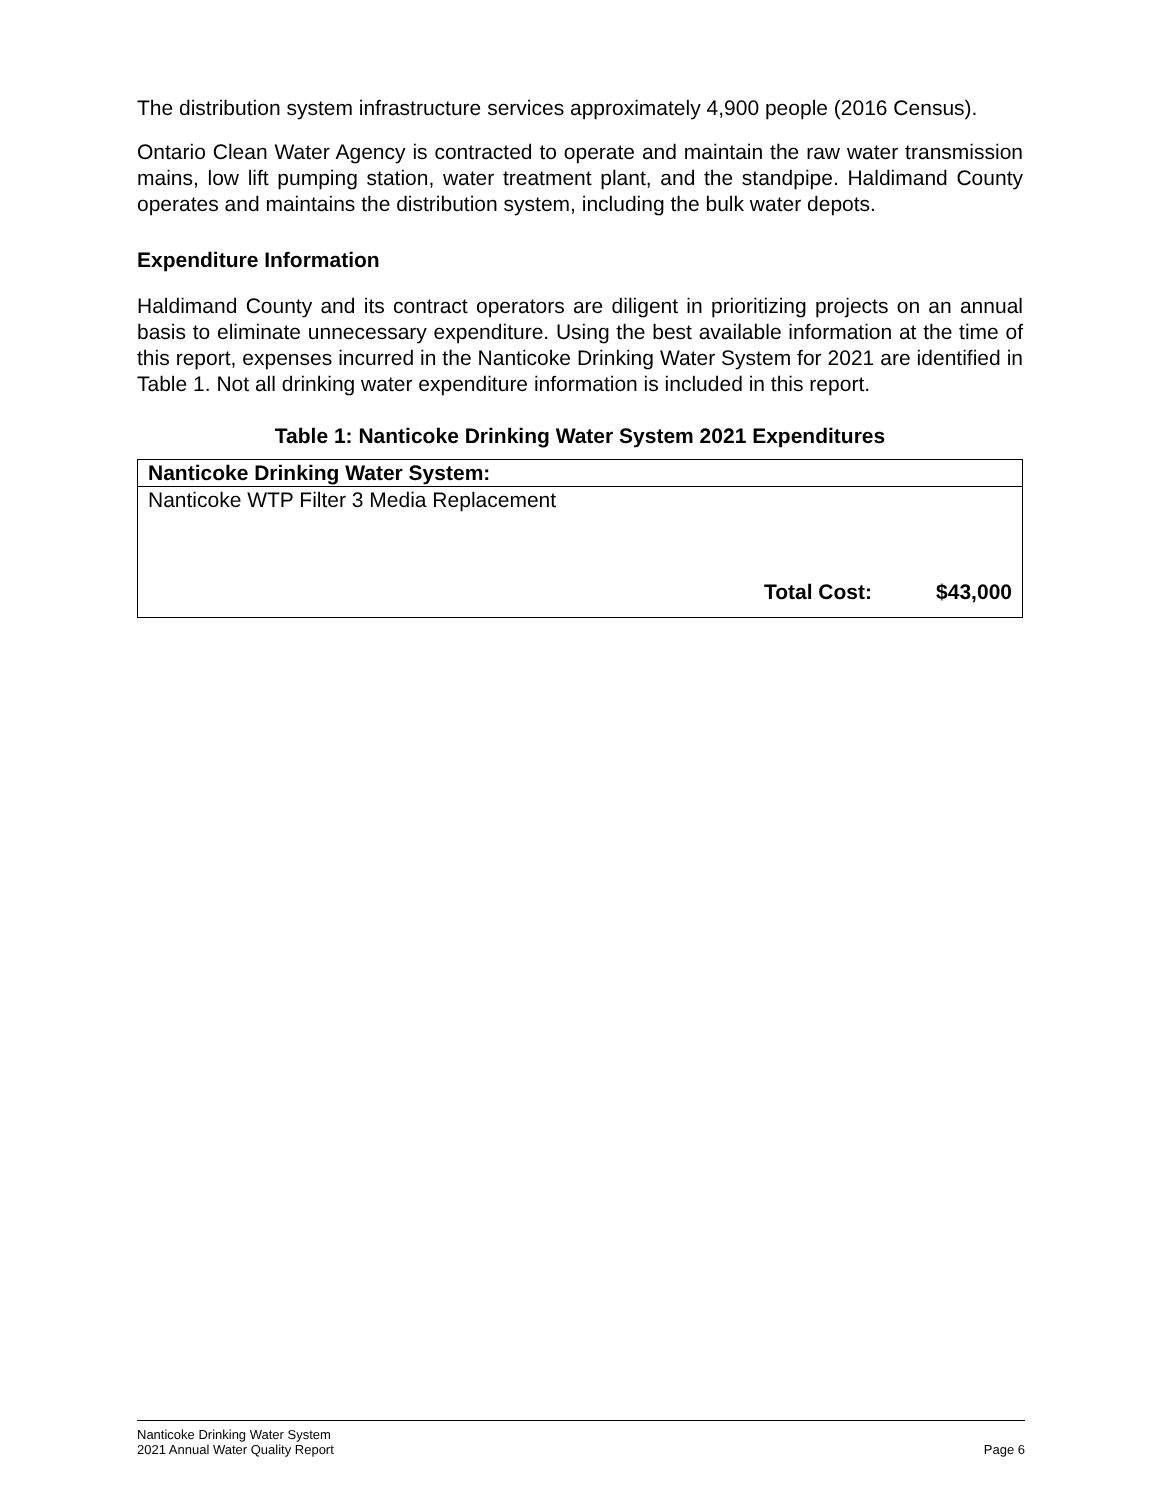The distribution system infrastructure services approximately 4,900 people (2016 Census).
Ontario Clean Water Agency is contracted to operate and maintain the raw water transmission mains, low lift pumping station, water treatment plant, and the standpipe. Haldimand County operates and maintains the distribution system, including the bulk water depots.
Expenditure Information
Haldimand County and its contract operators are diligent in prioritizing projects on an annual basis to eliminate unnecessary expenditure. Using the best available information at the time of this report, expenses incurred in the Nanticoke Drinking Water System for 2021 are identified in Table 1. Not all drinking water expenditure information is included in this report.
Table 1: Nanticoke Drinking Water System 2021 Expenditures
| Nanticoke Drinking Water System: | | |
| --- | --- | --- |
| Nanticoke WTP Filter 3 Media Replacement | | |
| | Total Cost: | $43,000 |
Nanticoke Drinking Water System
2021 Annual Water Quality Report Page 6